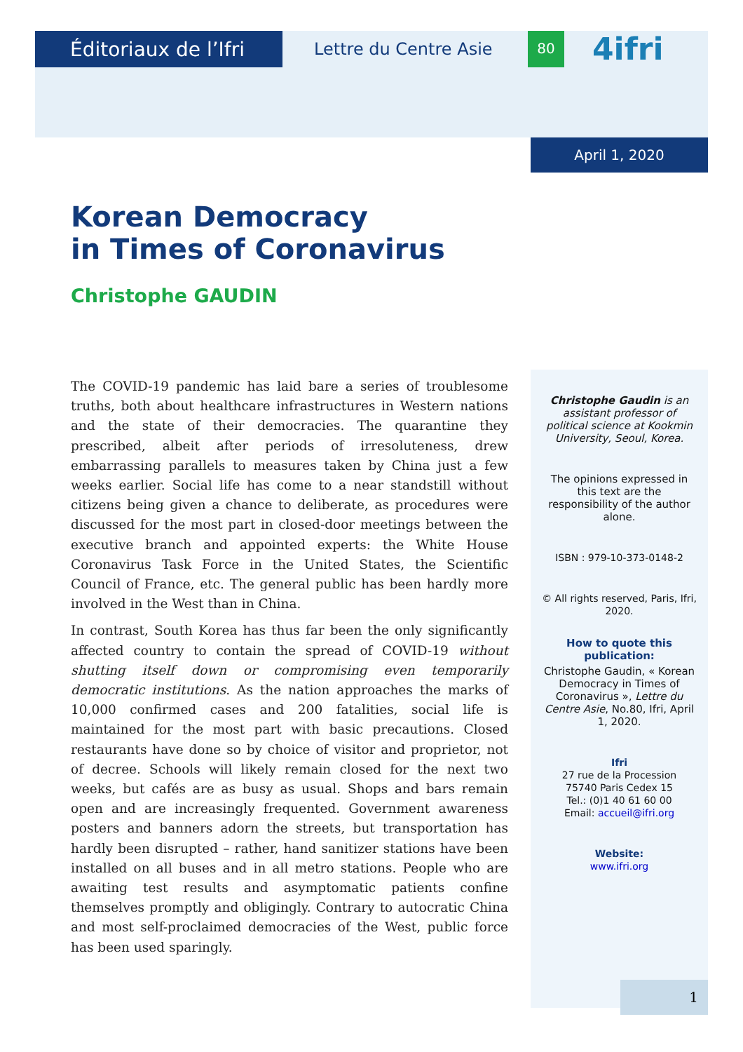Éditoriaux de l’Ifri
Lettre du Centre Asie
80
4ifri
April 1, 2020
Korean Democracy
in Times of Coronavirus
Christophe GAUDIN
The COVID-19 pandemic has laid bare a series of troublesome truths, both about healthcare infrastructures in Western nations and the state of their democracies. The quarantine they prescribed, albeit after periods of irresoluteness, drew embarrassing parallels to measures taken by China just a few weeks earlier. Social life has come to a near standstill without citizens being given a chance to deliberate, as procedures were discussed for the most part in closed-door meetings between the executive branch and appointed experts: the White House Coronavirus Task Force in the United States, the Scientific Council of France, etc. The general public has been hardly more involved in the West than in China.
In contrast, South Korea has thus far been the only significantly affected country to contain the spread of COVID-19 without shutting itself down or compromising even temporarily democratic institutions. As the nation approaches the marks of 10,000 confirmed cases and 200 fatalities, social life is maintained for the most part with basic precautions. Closed restaurants have done so by choice of visitor and proprietor, not of decree. Schools will likely remain closed for the next two weeks, but cafés are as busy as usual. Shops and bars remain open and are increasingly frequented. Government awareness posters and banners adorn the streets, but transportation has hardly been disrupted – rather, hand sanitizer stations have been installed on all buses and in all metro stations. People who are awaiting test results and asymptomatic patients confine themselves promptly and obligingly. Contrary to autocratic China and most self-proclaimed democracies of the West, public force has been used sparingly.
Christophe Gaudin is an assistant professor of political science at Kookmin University, Seoul, Korea.
The opinions expressed in this text are the responsibility of the author alone.
ISBN : 979-10-373-0148-2
© All rights reserved, Paris, Ifri, 2020.
How to quote this publication:
Christophe Gaudin, « Korean Democracy in Times of Coronavirus », Lettre du Centre Asie, No.80, Ifri, April 1, 2020.
Ifri
27 rue de la Procession
75740 Paris Cedex 15
Tel.: (0)1 40 61 60 00
Email: accueil@ifri.org
Website:
www.ifri.org
1